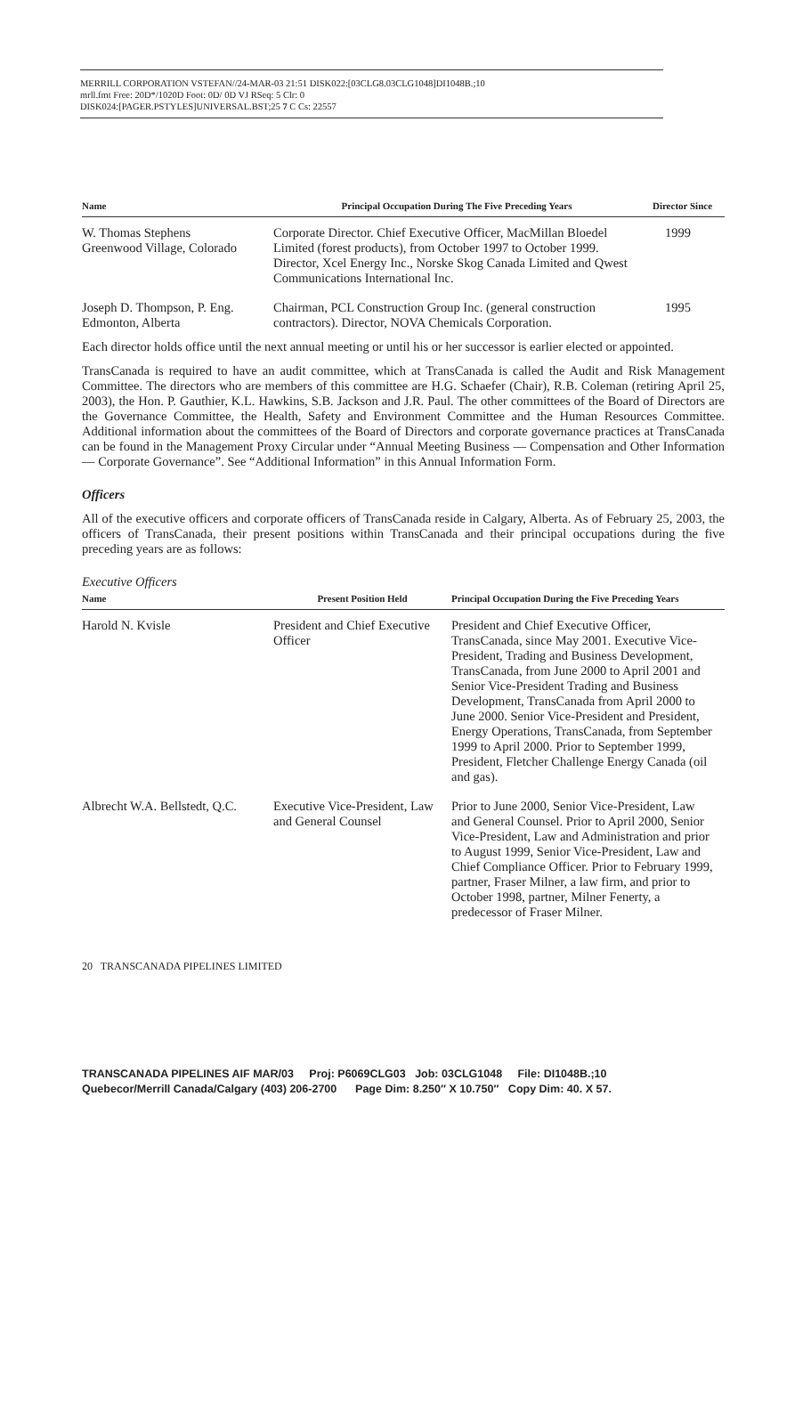MERRILL CORPORATION VSTEFAN//24-MAR-03 21:51 DISK022:[03CLG8.03CLG1048]DI1048B.;10
mrll.fmt Free: 20D*/1020D Foot: 0D/ 0D VJ RSeq: 5 Clr: 0
DISK024:[PAGER.PSTYLES]UNIVERSAL.BST;25 7 C Cs: 22557
| Name | Principal Occupation During The Five Preceding Years | Director Since |
| --- | --- | --- |
| W. Thomas Stephens Greenwood Village, Colorado | Corporate Director. Chief Executive Officer, MacMillan Bloedel Limited (forest products), from October 1997 to October 1999. Director, Xcel Energy Inc., Norske Skog Canada Limited and Qwest Communications International Inc. | 1999 |
| Joseph D. Thompson, P. Eng. Edmonton, Alberta | Chairman, PCL Construction Group Inc. (general construction contractors). Director, NOVA Chemicals Corporation. | 1995 |
Each director holds office until the next annual meeting or until his or her successor is earlier elected or appointed.
TransCanada is required to have an audit committee, which at TransCanada is called the Audit and Risk Management Committee. The directors who are members of this committee are H.G. Schaefer (Chair), R.B. Coleman (retiring April 25, 2003), the Hon. P. Gauthier, K.L. Hawkins, S.B. Jackson and J.R. Paul. The other committees of the Board of Directors are the Governance Committee, the Health, Safety and Environment Committee and the Human Resources Committee. Additional information about the committees of the Board of Directors and corporate governance practices at TransCanada can be found in the Management Proxy Circular under “Annual Meeting Business — Compensation and Other Information — Corporate Governance”. See “Additional Information” in this Annual Information Form.
Officers
All of the executive officers and corporate officers of TransCanada reside in Calgary, Alberta. As of February 25, 2003, the officers of TransCanada, their present positions within TransCanada and their principal occupations during the five preceding years are as follows:
Executive Officers
| Name | Present Position Held | Principal Occupation During the Five Preceding Years |
| --- | --- | --- |
| Harold N. Kvisle | President and Chief Executive Officer | President and Chief Executive Officer, TransCanada, since May 2001. Executive Vice-President, Trading and Business Development, TransCanada, from June 2000 to April 2001 and Senior Vice-President Trading and Business Development, TransCanada from April 2000 to June 2000. Senior Vice-President and President, Energy Operations, TransCanada, from September 1999 to April 2000. Prior to September 1999, President, Fletcher Challenge Energy Canada (oil and gas). |
| Albrecht W.A. Bellstedt, Q.C. | Executive Vice-President, Law and General Counsel | Prior to June 2000, Senior Vice-President, Law and General Counsel. Prior to April 2000, Senior Vice-President, Law and Administration and prior to August 1999, Senior Vice-President, Law and Chief Compliance Officer. Prior to February 1999, partner, Fraser Milner, a law firm, and prior to October 1998, partner, Milner Fenerty, a predecessor of Fraser Milner. |
20 TRANSCANADA PIPELINES LIMITED
TRANSCANADA PIPELINES AIF MAR/03 Proj: P6069CLG03 Job: 03CLG1048 File: DI1048B.;10
Quebecor/Merrill Canada/Calgary (403) 206-2700 Page Dim: 8.250″ X 10.750″ Copy Dim: 40. X 57.